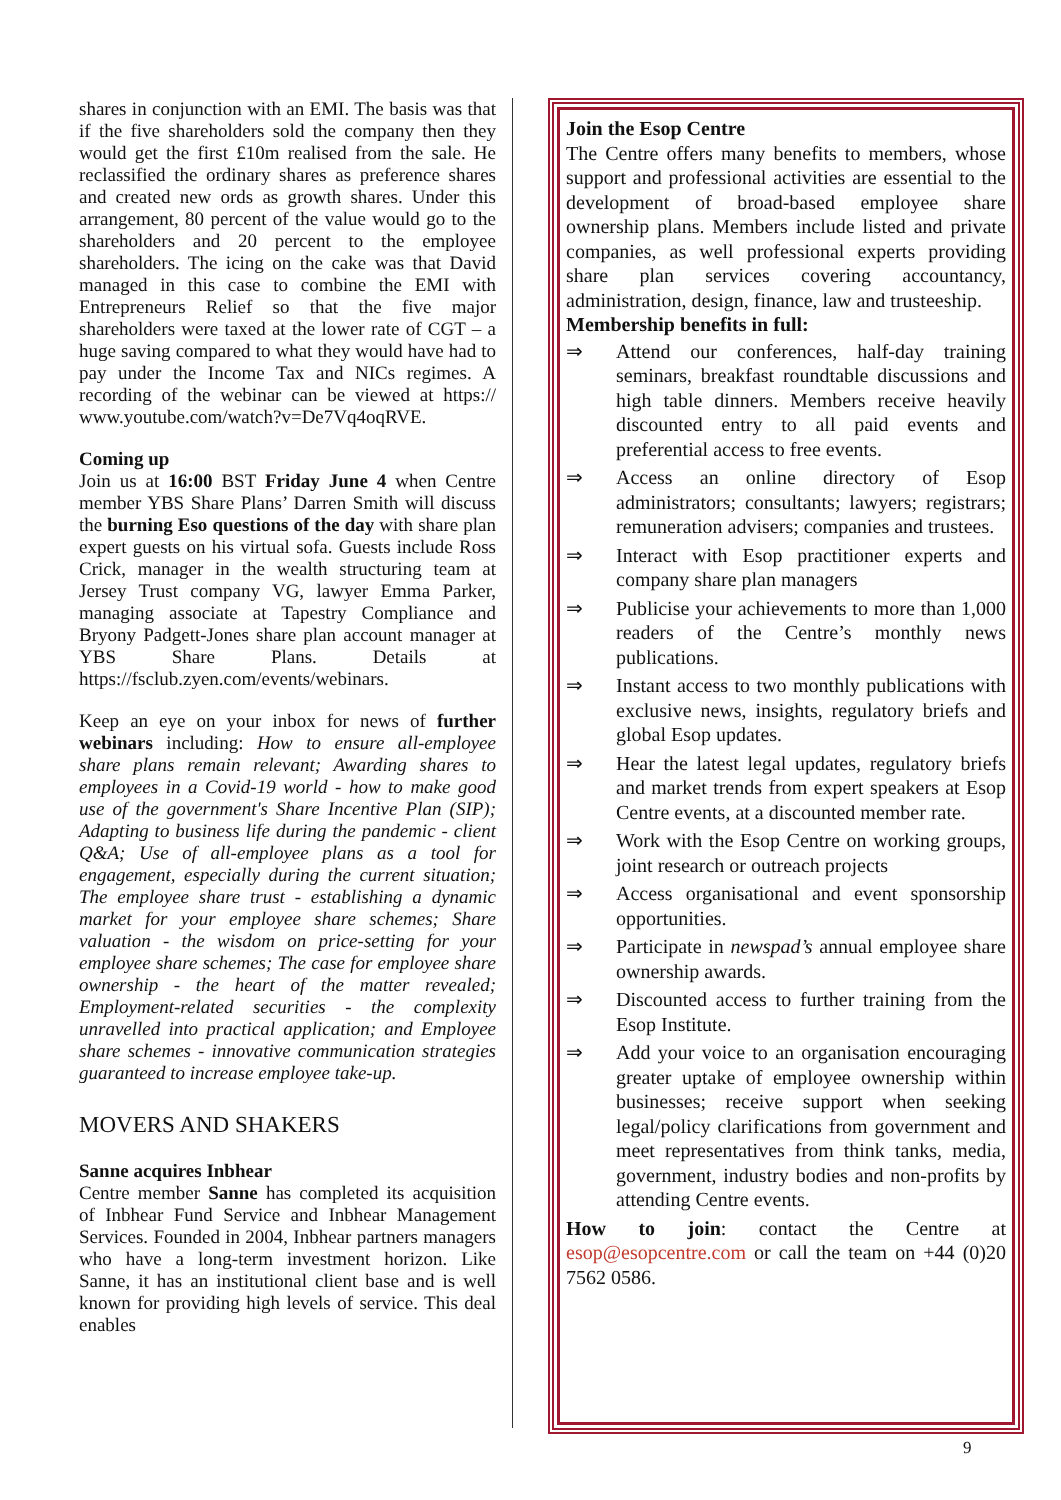shares in conjunction with an EMI. The basis was that if the five shareholders sold the company then they would get the first £10m realised from the sale. He reclassified the ordinary shares as preference shares and created new ords as growth shares. Under this arrangement, 80 percent of the value would go to the shareholders and 20 percent to the employee shareholders. The icing on the cake was that David managed in this case to combine the EMI with Entrepreneurs Relief so that the five major shareholders were taxed at the lower rate of CGT – a huge saving compared to what they would have had to pay under the Income Tax and NICs regimes. A recording of the webinar can be viewed at https:// www.youtube.com/watch?v=De7Vq4oqRVE.
Coming up
Join us at 16:00 BST Friday June 4 when Centre member YBS Share Plans’ Darren Smith will discuss the burning Eso questions of the day with share plan expert guests on his virtual sofa. Guests include Ross Crick, manager in the wealth structuring team at Jersey Trust company VG, lawyer Emma Parker, managing associate at Tapestry Compliance and Bryony Padgett-Jones share plan account manager at YBS Share Plans. Details at https://fsclub.zyen.com/events/webinars.
Keep an eye on your inbox for news of further webinars including: How to ensure all-employee share plans remain relevant; Awarding shares to employees in a Covid-19 world - how to make good use of the government's Share Incentive Plan (SIP); Adapting to business life during the pandemic - client Q&A; Use of all-employee plans as a tool for engagement, especially during the current situation; The employee share trust - establishing a dynamic market for your employee share schemes; Share valuation - the wisdom on price-setting for your employee share schemes; The case for employee share ownership - the heart of the matter revealed; Employment-related securities - the complexity unravelled into practical application; and Employee share schemes - innovative communication strategies guaranteed to increase employee take-up.
MOVERS AND SHAKERS
Sanne acquires Inbhear
Centre member Sanne has completed its acquisition of Inbhear Fund Service and Inbhear Management Services. Founded in 2004, Inbhear partners managers who have a long-term investment horizon. Like Sanne, it has an institutional client base and is well known for providing high levels of service. This deal enables
Join the Esop Centre
The Centre offers many benefits to members, whose support and professional activities are essential to the development of broad-based employee share ownership plans. Members include listed and private companies, as well professional experts providing share plan services covering accountancy, administration, design, finance, law and trusteeship.
Membership benefits in full:
⇒ Attend our conferences, half-day training seminars, breakfast roundtable discussions and high table dinners. Members receive heavily discounted entry to all paid events and preferential access to free events.
⇒ Access an online directory of Esop administrators; consultants; lawyers; registrars; remuneration advisers; companies and trustees.
⇒ Interact with Esop practitioner experts and company share plan managers
⇒ Publicise your achievements to more than 1,000 readers of the Centre’s monthly news publications.
⇒ Instant access to two monthly publications with exclusive news, insights, regulatory briefs and global Esop updates.
⇒ Hear the latest legal updates, regulatory briefs and market trends from expert speakers at Esop Centre events, at a discounted member rate.
⇒ Work with the Esop Centre on working groups, joint research or outreach projects
⇒ Access organisational and event sponsorship opportunities.
⇒ Participate in newspad’s annual employee share ownership awards.
⇒ Discounted access to further training from the Esop Institute.
⇒ Add your voice to an organisation encouraging greater uptake of employee ownership within businesses; receive support when seeking legal/policy clarifications from government and meet representatives from think tanks, media, government, industry bodies and non-profits by attending Centre events.
How to join: contact the Centre at esop@esopcentre.com or call the team on +44 (0)20 7562 0586.
9